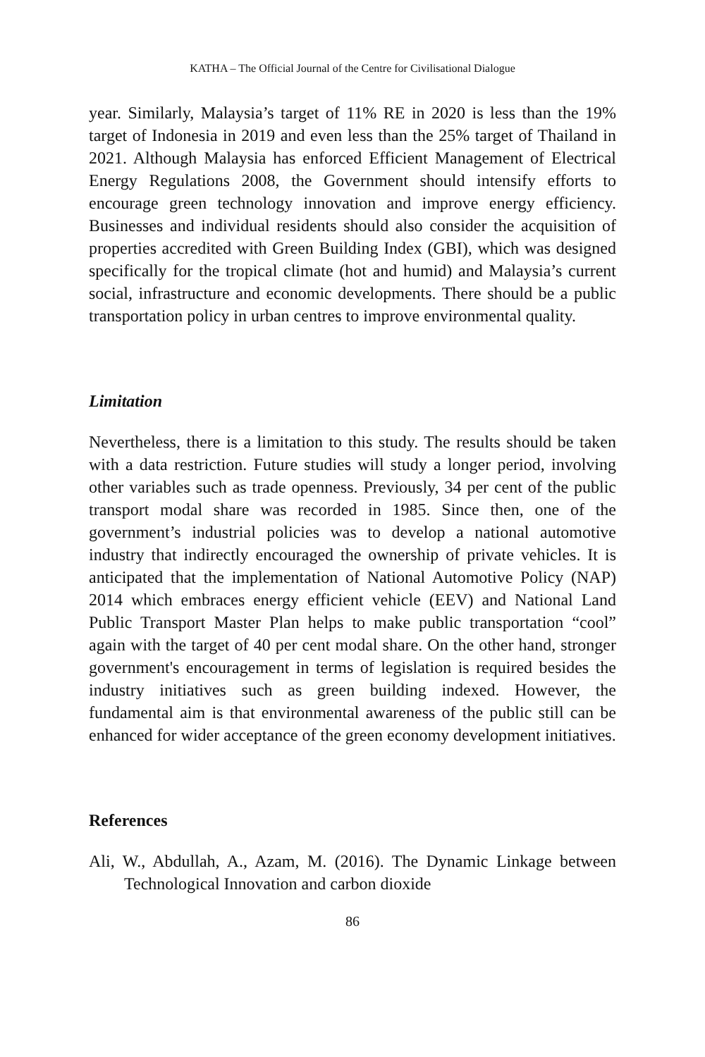KATHA – The Official Journal of the Centre for Civilisational Dialogue
year. Similarly, Malaysia’s target of 11% RE in 2020 is less than the 19% target of Indonesia in 2019 and even less than the 25% target of Thailand in 2021. Although Malaysia has enforced Efficient Management of Electrical Energy Regulations 2008, the Government should intensify efforts to encourage green technology innovation and improve energy efficiency. Businesses and individual residents should also consider the acquisition of properties accredited with Green Building Index (GBI), which was designed specifically for the tropical climate (hot and humid) and Malaysia’s current social, infrastructure and economic developments. There should be a public transportation policy in urban centres to improve environmental quality.
Limitation
Nevertheless, there is a limitation to this study. The results should be taken with a data restriction. Future studies will study a longer period, involving other variables such as trade openness. Previously, 34 per cent of the public transport modal share was recorded in 1985. Since then, one of the government’s industrial policies was to develop a national automotive industry that indirectly encouraged the ownership of private vehicles. It is anticipated that the implementation of National Automotive Policy (NAP) 2014 which embraces energy efficient vehicle (EEV) and National Land Public Transport Master Plan helps to make public transportation “cool” again with the target of 40 per cent modal share. On the other hand, stronger government's encouragement in terms of legislation is required besides the industry initiatives such as green building indexed. However, the fundamental aim is that environmental awareness of the public still can be enhanced for wider acceptance of the green economy development initiatives.
References
Ali, W., Abdullah, A., Azam, M. (2016). The Dynamic Linkage between Technological Innovation and carbon dioxide
86